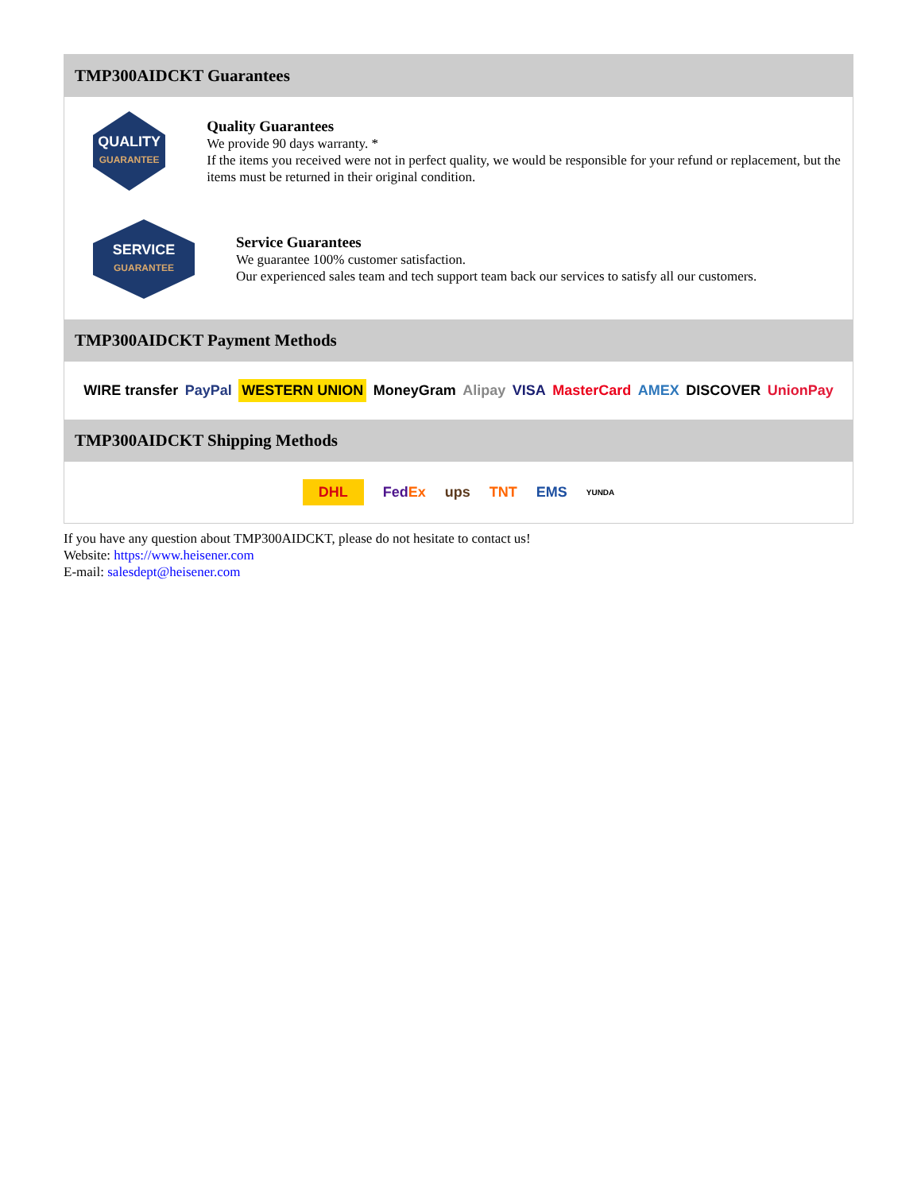TMP300AIDCKT Guarantees
QUALITY
GUARANTEE
Quality Guarantees
We provide 90 days warranty. *
If the items you received were not in perfect quality, we would be responsible for your refund or replacement, but the items must be returned in their original condition.
SERVICE
GUARANTEE
Service Guarantees
We guarantee 100% customer satisfaction.
Our experienced sales team and tech support team back our services to satisfy all our customers.
TMP300AIDCKT Payment Methods
WIRE transfer PayPal WESTERN UNION MoneyGram Alipay VISA MasterCard AMEX DISCOVER UnionPay
TMP300AIDCKT Shipping Methods
DHL FedEx ups TNT EMS YUNDA
If you have any question about TMP300AIDCKT, please do not hesitate to contact us!
Website: https://www.heisener.com
E-mail: salesdept@heisener.com